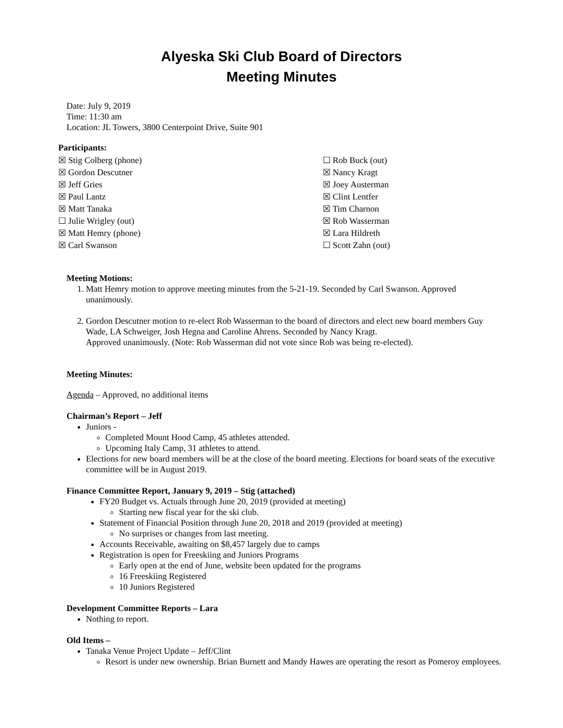Alyeska Ski Club Board of Directors
Meeting Minutes
Date: July 9, 2019
Time: 11:30 am
Location: JL Towers, 3800 Centerpoint Drive, Suite 901
Participants:
☒ Stig Colberg (phone)
☒ Gordon Descutner
☒ Jeff Gries
☒ Paul Lantz
☒ Matt Tanaka
☐ Julie Wrigley (out)
☒ Matt Hemry (phone)
☒ Carl Swanson
☐ Rob Buck (out)
☒ Nancy Kragt
☒ Joey Austerman
☒ Clint Lentfer
☒ Tim Charnon
☒ Rob Wasserman
☒ Lara Hildreth
☐ Scott Zahn (out)
Meeting Motions:
1. Matt Hemry motion to approve meeting minutes from the 5-21-19. Seconded by Carl Swanson. Approved unanimously.
2. Gordon Descutner motion to re-elect Rob Wasserman to the board of directors and elect new board members Guy Wade, LA Schweiger, Josh Hegna and Caroline Ahrens. Seconded by Nancy Kragt.
Approved unanimously. (Note: Rob Wasserman did not vote since Rob was being re-elected).
Meeting Minutes:
Agenda – Approved, no additional items
Chairman’s Report – Jeff
Juniors -
Completed Mount Hood Camp, 45 athletes attended.
Upcoming Italy Camp, 31 athletes to attend.
Elections for new board members will be at the close of the board meeting. Elections for board seats of the executive committee will be in August 2019.
Finance Committee Report, January 9, 2019 – Stig (attached)
FY20 Budget vs. Actuals through June 20, 2019 (provided at meeting)
Starting new fiscal year for the ski club.
Statement of Financial Position through June 20, 2018 and 2019 (provided at meeting)
No surprises or changes from last meeting.
Accounts Receivable, awaiting on $8,457 largely due to camps
Registration is open for Freeskiing and Juniors Programs
Early open at the end of June, website been updated for the programs
16 Freeskiing Registered
10 Juniors Registered
Development Committee Reports – Lara
Nothing to report.
Old Items –
Tanaka Venue Project Update – Jeff/Clint
Resort is under new ownership. Brian Burnett and Mandy Hawes are operating the resort as Pomeroy employees.